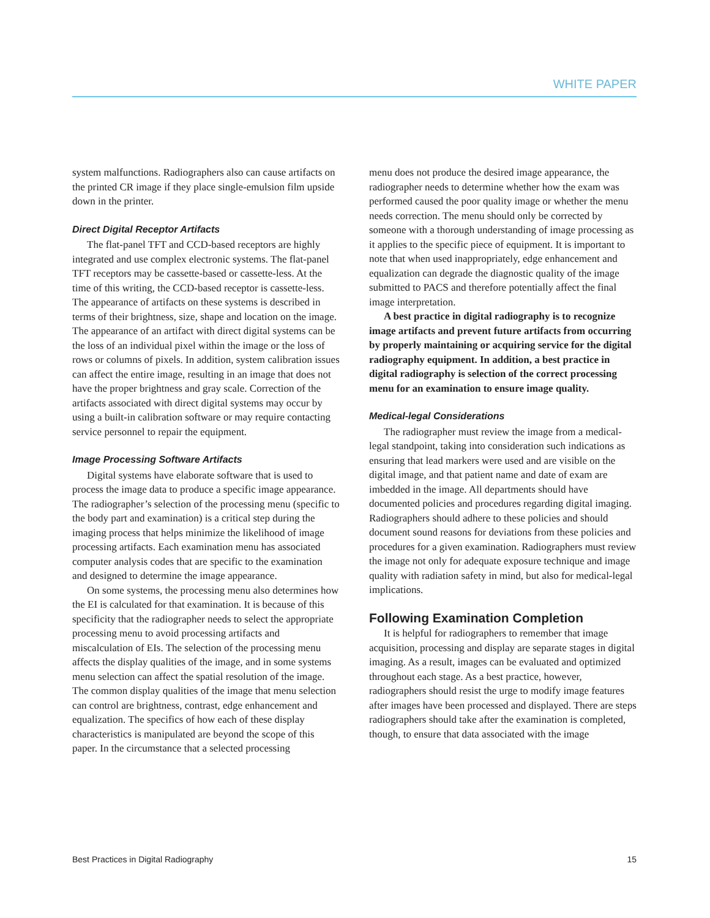WHITE PAPER
system malfunctions. Radiographers also can cause artifacts on the printed CR image if they place single-emulsion film upside down in the printer.
Direct Digital Receptor Artifacts
The flat-panel TFT and CCD-based receptors are highly integrated and use complex electronic systems. The flat-panel TFT receptors may be cassette-based or cassette-less. At the time of this writing, the CCD-based receptor is cassette-less. The appearance of artifacts on these systems is described in terms of their brightness, size, shape and location on the image. The appearance of an artifact with direct digital systems can be the loss of an individual pixel within the image or the loss of rows or columns of pixels. In addition, system calibration issues can affect the entire image, resulting in an image that does not have the proper brightness and gray scale. Correction of the artifacts associated with direct digital systems may occur by using a built-in calibration software or may require contacting service personnel to repair the equipment.
Image Processing Software Artifacts
Digital systems have elaborate software that is used to process the image data to produce a specific image appearance. The radiographer’s selection of the processing menu (specific to the body part and examination) is a critical step during the imaging process that helps minimize the likelihood of image processing artifacts. Each examination menu has associated computer analysis codes that are specific to the examination and designed to determine the image appearance.
On some systems, the processing menu also determines how the EI is calculated for that examination. It is because of this specificity that the radiographer needs to select the appropriate processing menu to avoid processing artifacts and miscalculation of EIs. The selection of the processing menu affects the display qualities of the image, and in some systems menu selection can affect the spatial resolution of the image. The common display qualities of the image that menu selection can control are brightness, contrast, edge enhancement and equalization. The specifics of how each of these display characteristics is manipulated are beyond the scope of this paper. In the circumstance that a selected processing
menu does not produce the desired image appearance, the radiographer needs to determine whether how the exam was performed caused the poor quality image or whether the menu needs correction. The menu should only be corrected by someone with a thorough understanding of image processing as it applies to the specific piece of equipment. It is important to note that when used inappropriately, edge enhancement and equalization can degrade the diagnostic quality of the image submitted to PACS and therefore potentially affect the final image interpretation.
A best practice in digital radiography is to recognize image artifacts and prevent future artifacts from occurring by properly maintaining or acquiring service for the digital radiography equipment. In addition, a best practice in digital radiography is selection of the correct processing menu for an examination to ensure image quality.
Medical-legal Considerations
The radiographer must review the image from a medical-legal standpoint, taking into consideration such indications as ensuring that lead markers were used and are visible on the digital image, and that patient name and date of exam are imbedded in the image. All departments should have documented policies and procedures regarding digital imaging. Radiographers should adhere to these policies and should document sound reasons for deviations from these policies and procedures for a given examination. Radiographers must review the image not only for adequate exposure technique and image quality with radiation safety in mind, but also for medical-legal implications.
Following Examination Completion
It is helpful for radiographers to remember that image acquisition, processing and display are separate stages in digital imaging. As a result, images can be evaluated and optimized throughout each stage. As a best practice, however, radiographers should resist the urge to modify image features after images have been processed and displayed. There are steps radiographers should take after the examination is completed, though, to ensure that data associated with the image
Best Practices in Digital Radiography 15